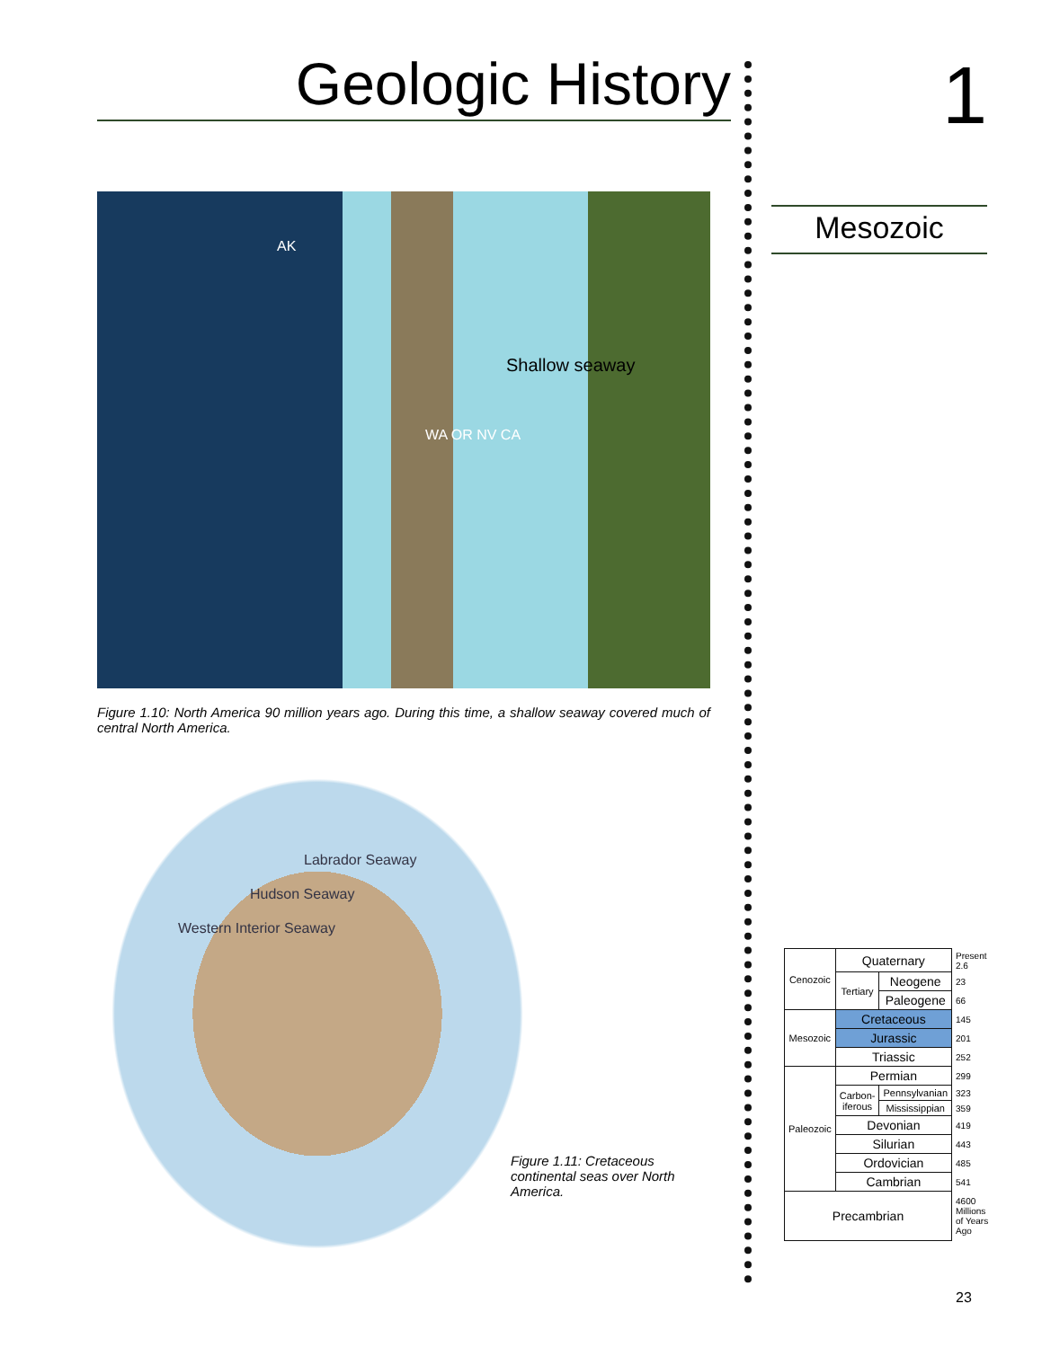Geologic History
AK
Shallow seaway
WA OR NV CA
Figure 1.10: North America 90 million years ago. During this time, a shallow seaway covered much of central North America.
Labrador Seaway
Hudson Seaway
Western Interior Seaway
Figure 1.11: Cretaceous continental seas over North America.
1
Mesozoic
| Cenozoic | Quaternary | | Present 2.6 |
| | Tertiary | Neogene | 23 |
| | | Paleogene | 66 |
| Mesozoic | Cretaceous | | 145 |
| | Jurassic | | 201 |
| | Triassic | | 252 |
| Paleozoic | Permian | | 299 |
| | Carbon-iferous | Pennsylvanian | 323 |
| | | Mississippian | 359 |
| | Devonian | | 419 |
| | Silurian | | 443 |
| | Ordovician | | 485 |
| | Cambrian | | 541 |
| Precambrian | | | 4600 Millions of Years Ago |
23